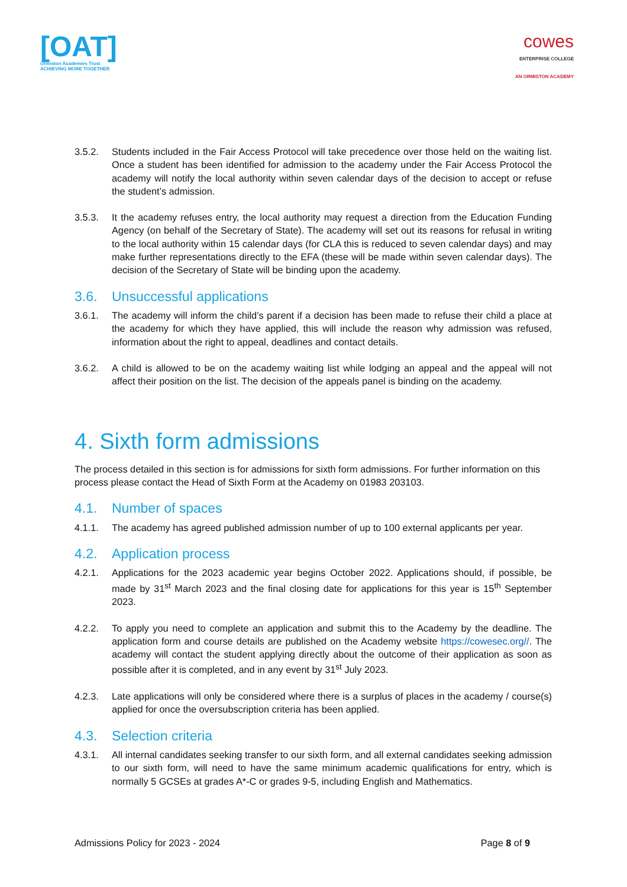[OAT]
Ormiston Academies Trust
ACHIEVING MORE TOGETHER
cowes
ENTERPRISE COLLEGE
AN ORMISTON ACADEMY
3.5.2. Students included in the Fair Access Protocol will take precedence over those held on the waiting list. Once a student has been identified for admission to the academy under the Fair Access Protocol the academy will notify the local authority within seven calendar days of the decision to accept or refuse the student’s admission.
3.5.3. It the academy refuses entry, the local authority may request a direction from the Education Funding Agency (on behalf of the Secretary of State). The academy will set out its reasons for refusal in writing to the local authority within 15 calendar days (for CLA this is reduced to seven calendar days) and may make further representations directly to the EFA (these will be made within seven calendar days). The decision of the Secretary of State will be binding upon the academy.
3.6. Unsuccessful applications
3.6.1. The academy will inform the child’s parent if a decision has been made to refuse their child a place at the academy for which they have applied, this will include the reason why admission was refused, information about the right to appeal, deadlines and contact details.
3.6.2. A child is allowed to be on the academy waiting list while lodging an appeal and the appeal will not affect their position on the list. The decision of the appeals panel is binding on the academy.
4. Sixth form admissions
The process detailed in this section is for admissions for sixth form admissions. For further information on this process please contact the Head of Sixth Form at the Academy on 01983 203103.
4.1. Number of spaces
4.1.1. The academy has agreed published admission number of up to 100 external applicants per year.
4.2. Application process
4.2.1. Applications for the 2023 academic year begins October 2022. Applications should, if possible, be made by 31<sup>st</sup> March 2023 and the final closing date for applications for this year is 15<sup>th</sup> September 2023.
4.2.2. To apply you need to complete an application and submit this to the Academy by the deadline. The application form and course details are published on the Academy website https://cowesec.org//. The academy will contact the student applying directly about the outcome of their application as soon as possible after it is completed, and in any event by 31<sup>st</sup> July 2023.
4.2.3. Late applications will only be considered where there is a surplus of places in the academy / course(s) applied for once the oversubscription criteria has been applied.
4.3. Selection criteria
4.3.1. All internal candidates seeking transfer to our sixth form, and all external candidates seeking admission to our sixth form, will need to have the same minimum academic qualifications for entry, which is normally 5 GCSEs at grades A*-C or grades 9-5, including English and Mathematics.
Admissions Policy for 2023 - 2024 Page 8 of 9